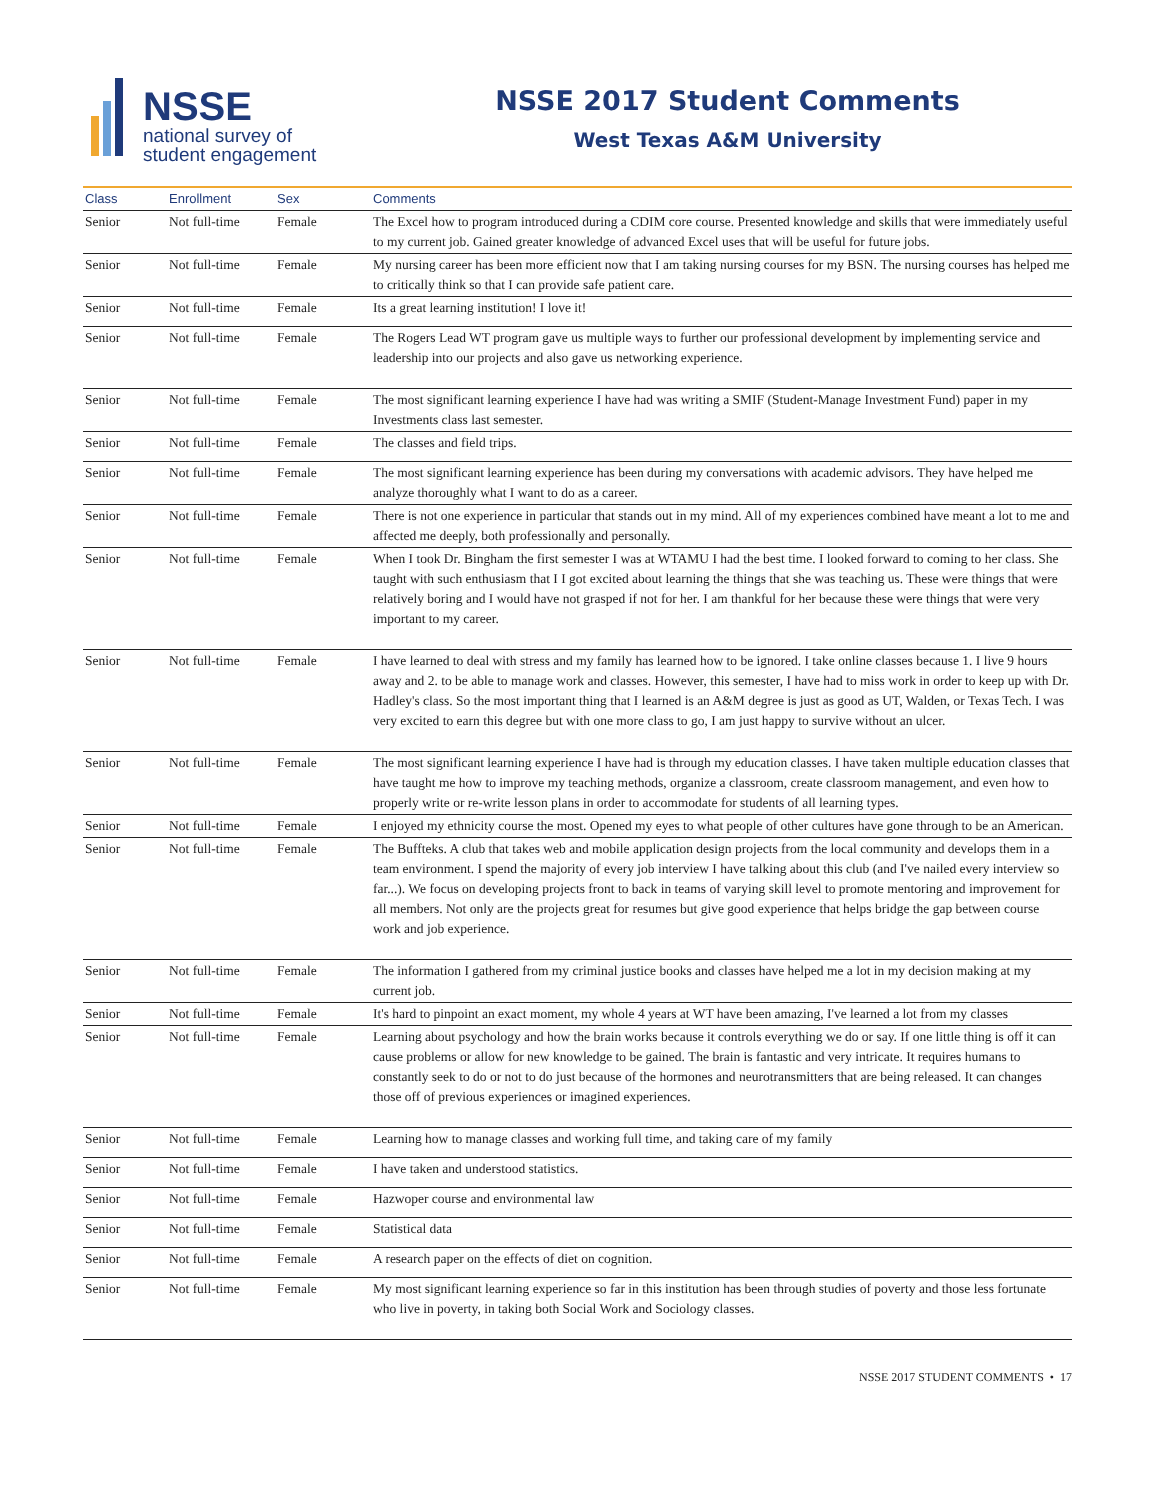NSSE
national survey of
student engagement
NSSE 2017 Student Comments
West Texas A&M University
| Class | Enrollment | Sex | Comments |
| --- | --- | --- | --- |
| Senior | Not full-time | Female | The Excel how to program introduced during a CDIM core course. Presented knowledge and skills that were immediately useful to my current job. Gained greater knowledge of advanced Excel uses that will be useful for future jobs. |
| Senior | Not full-time | Female | My nursing career has been more efficient now that I am taking nursing courses for my BSN. The nursing courses has helped me to critically think so that I can provide safe patient care. |
| Senior | Not full-time | Female | Its a great learning institution! I love it! |
| Senior | Not full-time | Female | The Rogers Lead WT program gave us multiple ways to further our professional development by implementing service and leadership into our projects and also gave us networking experience. |
| Senior | Not full-time | Female | The most significant learning experience I have had was writing a SMIF (Student-Manage Investment Fund) paper in my Investments class last semester. |
| Senior | Not full-time | Female | The classes and field trips. |
| Senior | Not full-time | Female | The most significant learning experience has been during my conversations with academic advisors. They have helped me analyze thoroughly what I want to do as a career. |
| Senior | Not full-time | Female | There is not one experience in particular that stands out in my mind. All of my experiences combined have meant a lot to me and affected me deeply, both professionally and personally. |
| Senior | Not full-time | Female | When I took Dr. Bingham the first semester I was at WTAMU I had the best time. I looked forward to coming to her class. She taught with such enthusiasm that I I got excited about learning the things that she was teaching us. These were things that were relatively boring and I would have not grasped if not for her. I am thankful for her because these were things that were very important to my career. |
| Senior | Not full-time | Female | I have learned to deal with stress and my family has learned how to be ignored. I take online classes because 1. I live 9 hours away and 2. to be able to manage work and classes. However, this semester, I have had to miss work in order to keep up with Dr. Hadley's class. So the most important thing that I learned is an A&M degree is just as good as UT, Walden, or Texas Tech. I was very excited to earn this degree but with one more class to go, I am just happy to survive without an ulcer. |
| Senior | Not full-time | Female | The most significant learning experience I have had is through my education classes. I have taken multiple education classes that have taught me how to improve my teaching methods, organize a classroom, create classroom management, and even how to properly write or re-write lesson plans in order to accommodate for students of all learning types. |
| Senior | Not full-time | Female | I enjoyed my ethnicity course the most. Opened my eyes to what people of other cultures have gone through to be an American. |
| Senior | Not full-time | Female | The Buffteks. A club that takes web and mobile application design projects from the local community and develops them in a team environment. I spend the majority of every job interview I have talking about this club (and I've nailed every interview so far...). We focus on developing projects front to back in teams of varying skill level to promote mentoring and improvement for all members. Not only are the projects great for resumes but give good experience that helps bridge the gap between course work and job experience. |
| Senior | Not full-time | Female | The information I gathered from my criminal justice books and classes have helped me a lot in my decision making at my current job. |
| Senior | Not full-time | Female | It's hard to pinpoint an exact moment, my whole 4 years at WT have been amazing, I've learned a lot from my classes |
| Senior | Not full-time | Female | Learning about psychology and how the brain works because it controls everything we do or say. If one little thing is off it can cause problems or allow for new knowledge to be gained. The brain is fantastic and very intricate. It requires humans to constantly seek to do or not to do just because of the hormones and neurotransmitters that are being released. It can changes those off of previous experiences or imagined experiences. |
| Senior | Not full-time | Female | Learning how to manage classes and working full time, and taking care of my family |
| Senior | Not full-time | Female | I have taken and understood statistics. |
| Senior | Not full-time | Female | Hazwoper course and environmental law |
| Senior | Not full-time | Female | Statistical data |
| Senior | Not full-time | Female | A research paper on the effects of diet on cognition. |
| Senior | Not full-time | Female | My most significant learning experience so far in this institution has been through studies of poverty and those less fortunate who live in poverty, in taking both Social Work and Sociology classes. |
NSSE 2017 STUDENT COMMENTS • 17